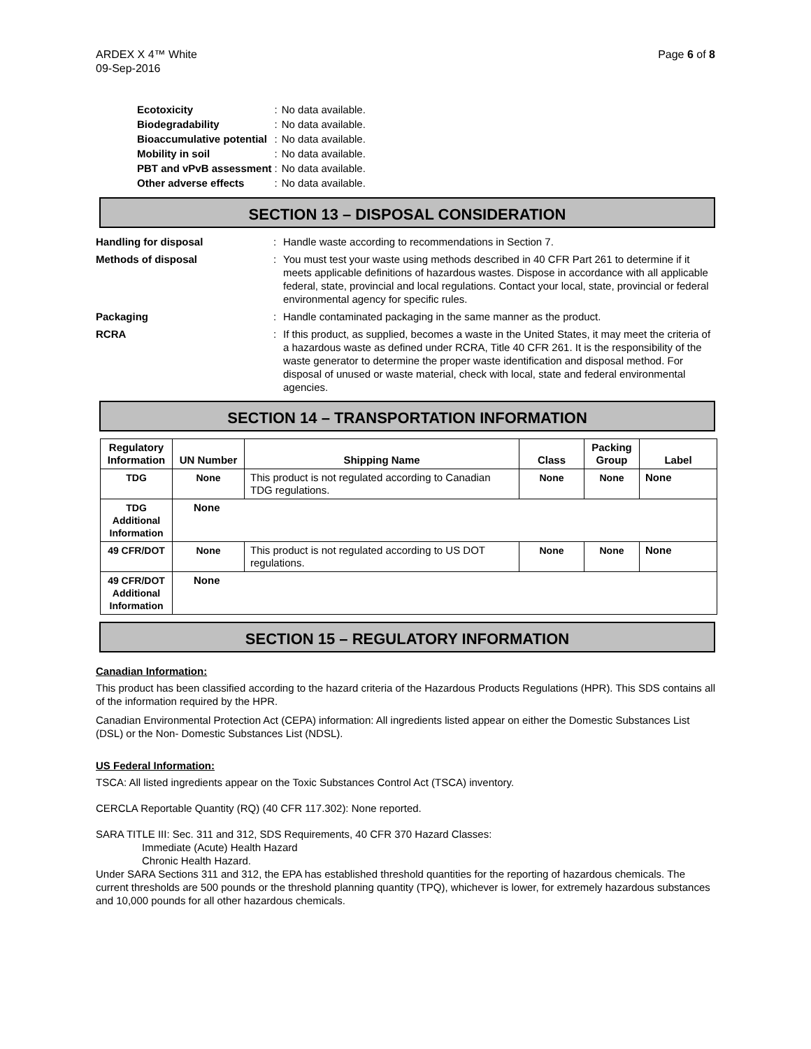ARDEX X 4™ White
09-Sep-2016
Page 6 of 8
| Ecotoxicity | : | No data available. |
| Biodegradability | : | No data available. |
| Bioaccumulative potential | : | No data available. |
| Mobility in soil | : | No data available. |
| PBT and vPvB assessment | : | No data available. |
| Other adverse effects | : | No data available. |
SECTION 13 – DISPOSAL CONSIDERATION
Handling for disposal : Handle waste according to recommendations in Section 7.
Methods of disposal : You must test your waste using methods described in 40 CFR Part 261 to determine if it meets applicable definitions of hazardous wastes. Dispose in accordance with all applicable federal, state, provincial and local regulations. Contact your local, state, provincial or federal environmental agency for specific rules.
Packaging : Handle contaminated packaging in the same manner as the product.
RCRA : If this product, as supplied, becomes a waste in the United States, it may meet the criteria of a hazardous waste as defined under RCRA, Title 40 CFR 261. It is the responsibility of the waste generator to determine the proper waste identification and disposal method. For disposal of unused or waste material, check with local, state and federal environmental agencies.
SECTION 14 – TRANSPORTATION INFORMATION
| Regulatory Information | UN Number | Shipping Name | Class | Packing Group | Label |
| --- | --- | --- | --- | --- | --- |
| TDG | None | This product is not regulated according to Canadian TDG regulations. | None | None | None |
| TDG Additional Information | None | | | | |
| 49 CFR/DOT | None | This product is not regulated according to US DOT regulations. | None | None | None |
| 49 CFR/DOT Additional Information | None | | | | |
SECTION 15 – REGULATORY INFORMATION
Canadian Information:
This product has been classified according to the hazard criteria of the Hazardous Products Regulations (HPR). This SDS contains all of the information required by the HPR.
Canadian Environmental Protection Act (CEPA) information: All ingredients listed appear on either the Domestic Substances List (DSL) or the Non- Domestic Substances List (NDSL).
US Federal Information:
TSCA: All listed ingredients appear on the Toxic Substances Control Act (TSCA) inventory.
CERCLA Reportable Quantity (RQ) (40 CFR 117.302): None reported.
SARA TITLE III: Sec. 311 and 312, SDS Requirements, 40 CFR 370 Hazard Classes:
Immediate (Acute) Health Hazard
Chronic Health Hazard.
Under SARA Sections 311 and 312, the EPA has established threshold quantities for the reporting of hazardous chemicals. The current thresholds are 500 pounds or the threshold planning quantity (TPQ), whichever is lower, for extremely hazardous substances and 10,000 pounds for all other hazardous chemicals.